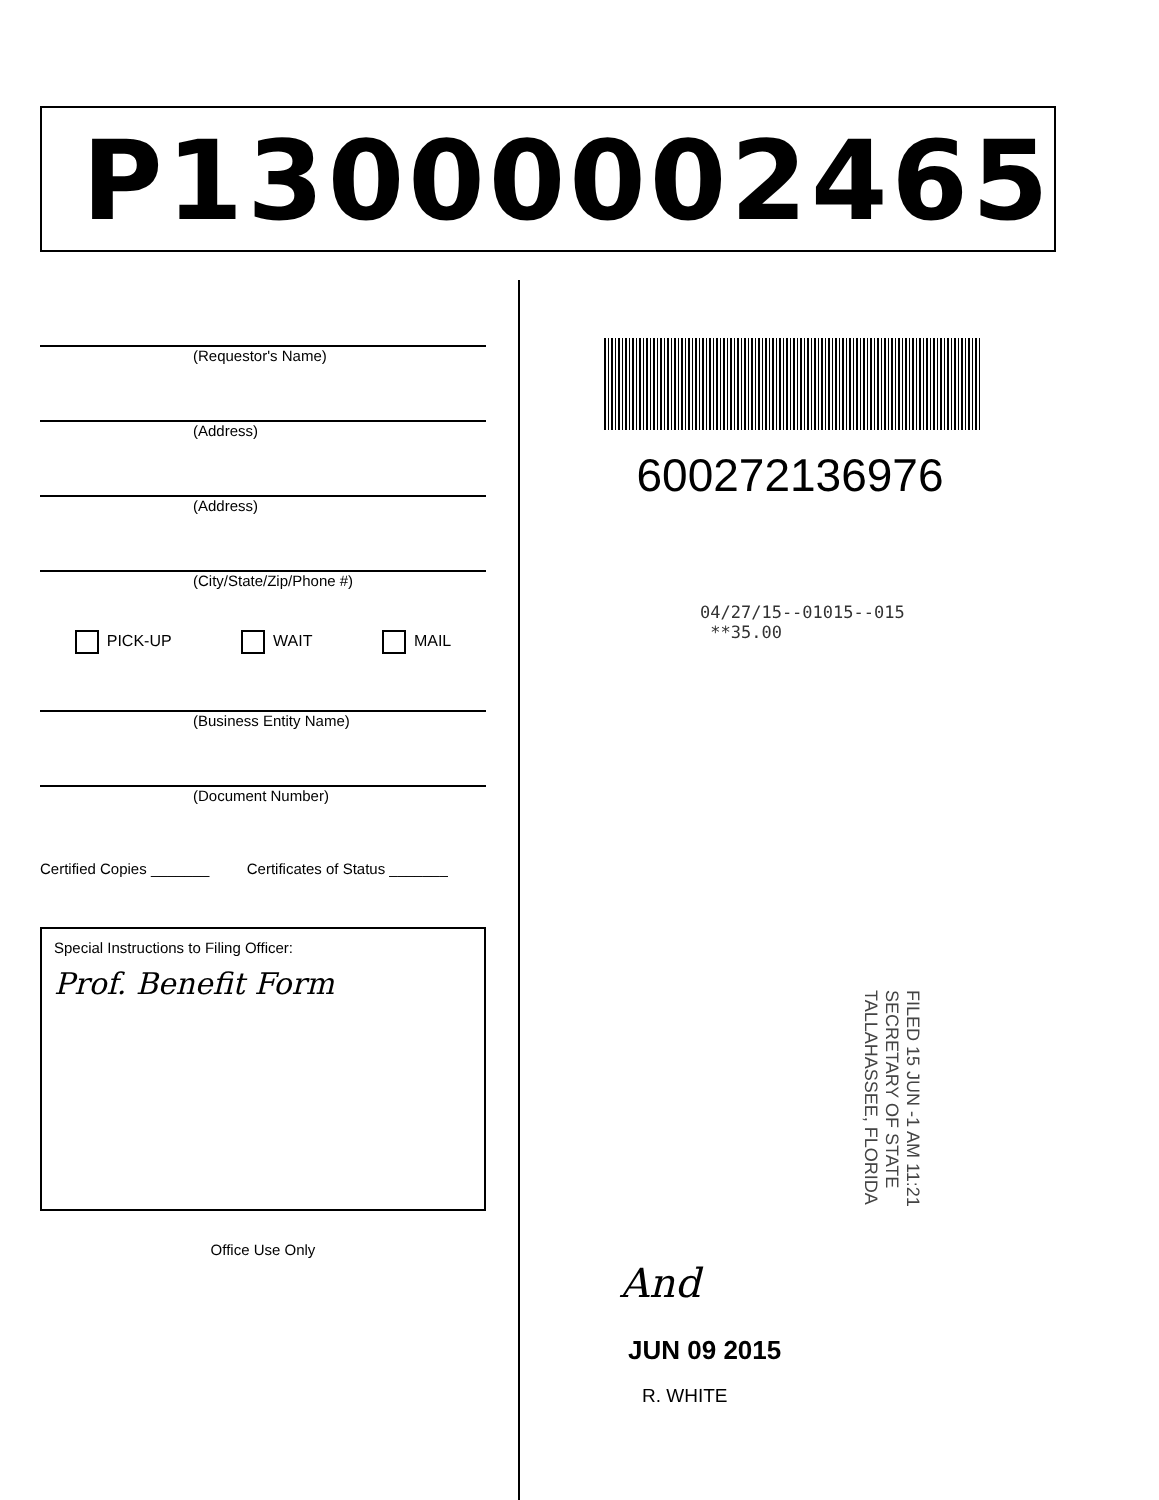P13000002465
(Requestor's Name)
(Address)
(Address)
(City/State/Zip/Phone #)
PICK-UP WAIT MAIL
(Business Entity Name)
(Document Number)
Certified Copies _______ Certificates of Status _______
Special Instructions to Filing Officer:
Prof. Benefit Form
Office Use Only
600272136976
04/27/15--01015--015 **35.00
FILED 15 JUN -1 AM 11:21 SECRETARY OF STATE TALLAHASSEE, FLORIDA
And
JUN 09 2015
R. WHITE